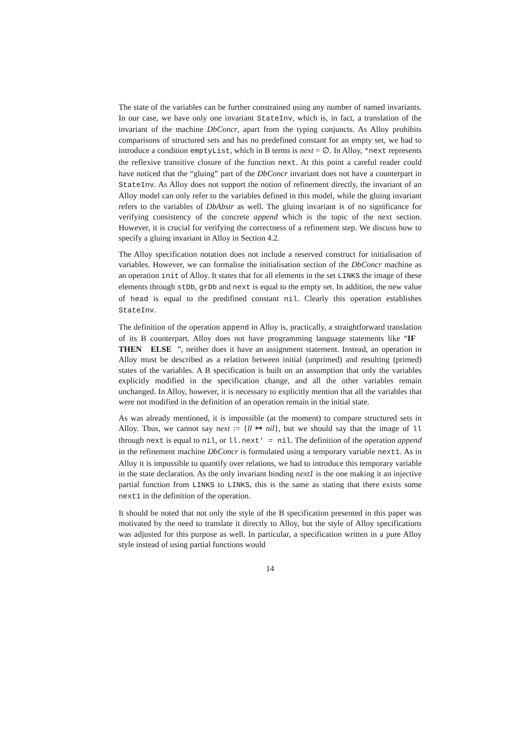The state of the variables can be further constrained using any number of named invariants. In our case, we have only one invariant StateInv, which is, in fact, a translation of the invariant of the machine DbConcr, apart from the typing conjuncts. As Alloy prohibits comparisons of structured sets and has no predefined constant for an empty set, we had to introduce a condition emptyList, which in B terms is next = ∅. In Alloy, *next represents the reflexive transitive closure of the function next. At this point a careful reader could have noticed that the “gluing” part of the DbConcr invariant does not have a counterpart in StateInv. As Alloy does not support the notion of refinement directly, the invariant of an Alloy model can only refer to the variables defined in this model, while the gluing invariant refers to the variables of DbAbstr as well. The gluing invariant is of no significance for verifying consistency of the concrete append which is the topic of the next section. However, it is crucial for verifying the correctness of a refinement step. We discuss how to specify a gluing invariant in Alloy in Section 4.2.
The Alloy specification notation does not include a reserved construct for initialisation of variables. However, we can formalise the initialisation section of the DbConcr machine as an operation init of Alloy. It states that for all elements in the set LINKS the image of these elements through stDb, grDb and next is equal to the empty set. In addition, the new value of head is equal to the predifined constant nil. Clearly this operation establishes StateInv.
The definition of the operation append in Alloy is, practically, a straightforward translation of its B counterpart. Alloy does not have programming language statements like “IF THEN ELSE ”, neither does it have an assignment statement. Instead, an operation in Alloy must be described as a relation between initial (unprimed) and resulting (primed) states of the variables. A B specification is built on an assumption that only the variables explicitly modified in the specification change, and all the other variables remain unchanged. In Alloy, however, it is necessary to explicitly mention that all the variables that were not modified in the definition of an operation remain in the initial state.
As was already mentioned, it is impossible (at the moment) to compare structured sets in Alloy. Thus, we cannot say next := {ll ↦ nil}, but we should say that the image of ll through next is equal to nil, or ll.next' = nil. The definition of the operation append in the refinement machine DbConcr is formulated using a temporary variable next1. As in Alloy it is impossible to quantify over relations, we had to introduce this temporary variable in the state declaration. As the only invariant binding next1 is the one making it an injective partial function from LINKS to LINKS, this is the same as stating that there exists some next1 in the definition of the operation.
It should be noted that not only the style of the B specification presented in this paper was motivated by the need to translate it directly to Alloy, but the style of Alloy specifications was adjusted for this purpose as well. In particular, a specification written in a pure Alloy style instead of using partial functions would
14